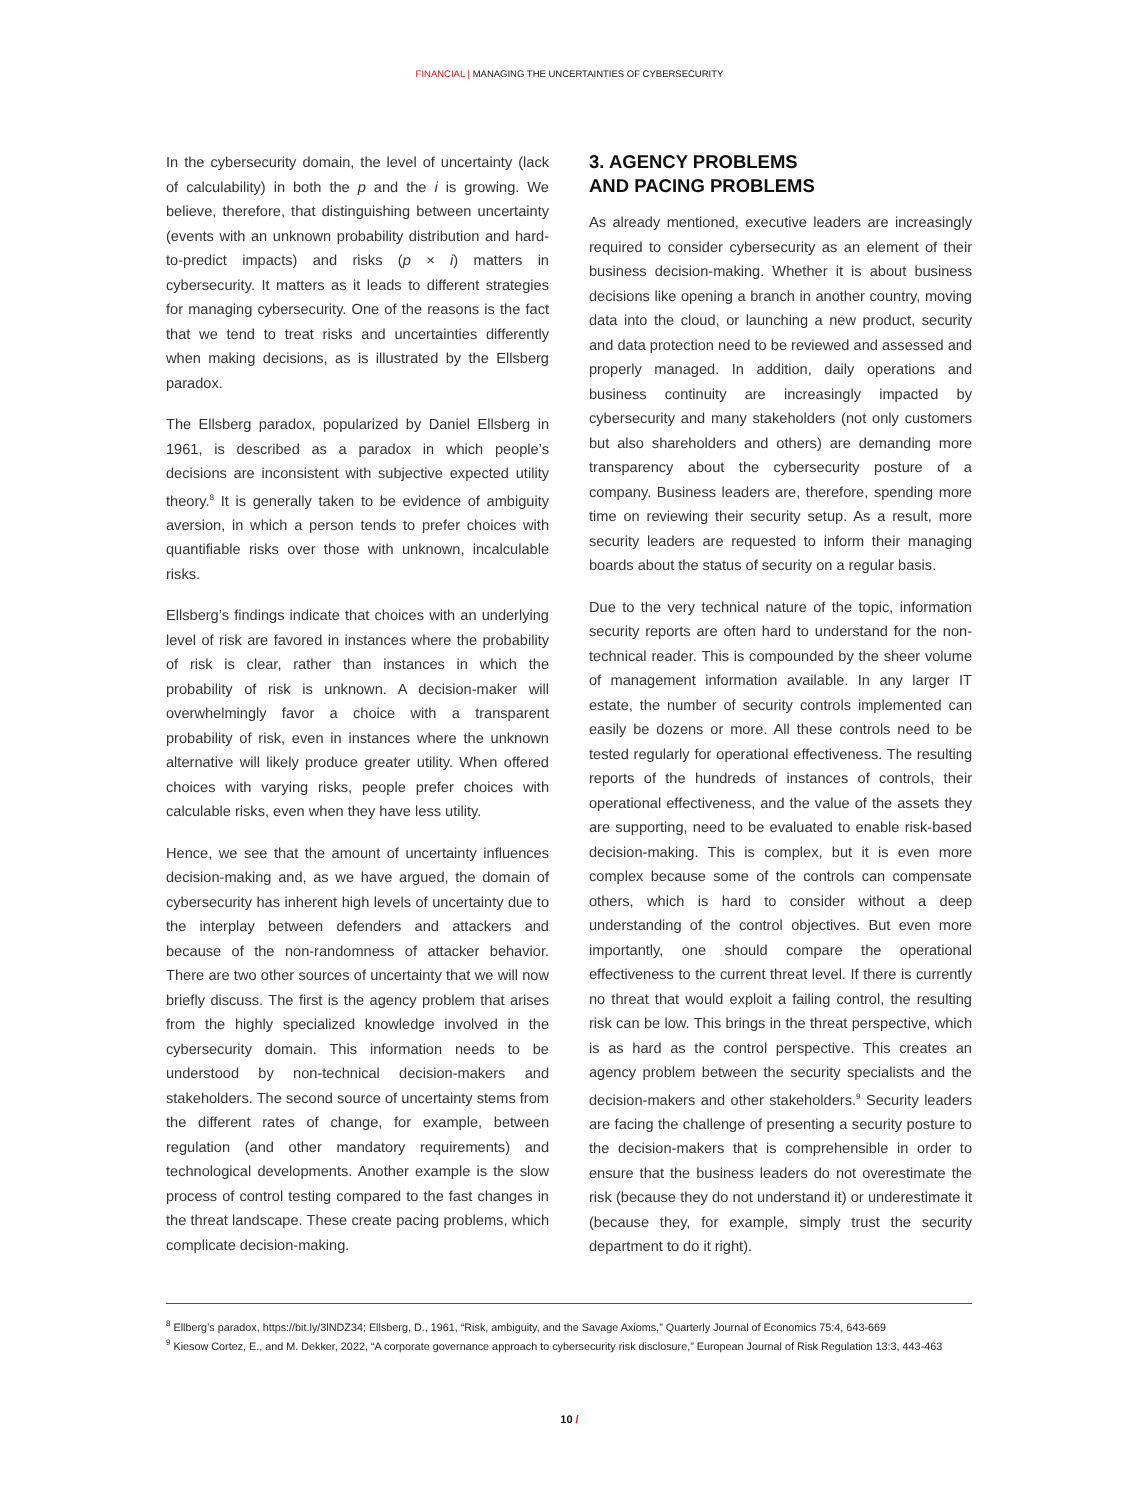FINANCIAL | MANAGING THE UNCERTAINTIES OF CYBERSECURITY
In the cybersecurity domain, the level of uncertainty (lack of calculability) in both the p and the i is growing. We believe, therefore, that distinguishing between uncertainty (events with an unknown probability distribution and hard-to-predict impacts) and risks (p × i) matters in cybersecurity. It matters as it leads to different strategies for managing cybersecurity. One of the reasons is the fact that we tend to treat risks and uncertainties differently when making decisions, as is illustrated by the Ellsberg paradox.
The Ellsberg paradox, popularized by Daniel Ellsberg in 1961, is described as a paradox in which people’s decisions are inconsistent with subjective expected utility theory.<sup>8</sup> It is generally taken to be evidence of ambiguity aversion, in which a person tends to prefer choices with quantifiable risks over those with unknown, incalculable risks.
Ellsberg’s findings indicate that choices with an underlying level of risk are favored in instances where the probability of risk is clear, rather than instances in which the probability of risk is unknown. A decision-maker will overwhelmingly favor a choice with a transparent probability of risk, even in instances where the unknown alternative will likely produce greater utility. When offered choices with varying risks, people prefer choices with calculable risks, even when they have less utility.
Hence, we see that the amount of uncertainty influences decision-making and, as we have argued, the domain of cybersecurity has inherent high levels of uncertainty due to the interplay between defenders and attackers and because of the non-randomness of attacker behavior. There are two other sources of uncertainty that we will now briefly discuss. The first is the agency problem that arises from the highly specialized knowledge involved in the cybersecurity domain. This information needs to be understood by non-technical decision-makers and stakeholders. The second source of uncertainty stems from the different rates of change, for example, between regulation (and other mandatory requirements) and technological developments. Another example is the slow process of control testing compared to the fast changes in the threat landscape. These create pacing problems, which complicate decision-making.
3. AGENCY PROBLEMS
AND PACING PROBLEMS
As already mentioned, executive leaders are increasingly required to consider cybersecurity as an element of their business decision-making. Whether it is about business decisions like opening a branch in another country, moving data into the cloud, or launching a new product, security and data protection need to be reviewed and assessed and properly managed. In addition, daily operations and business continuity are increasingly impacted by cybersecurity and many stakeholders (not only customers but also shareholders and others) are demanding more transparency about the cybersecurity posture of a company. Business leaders are, therefore, spending more time on reviewing their security setup. As a result, more security leaders are requested to inform their managing boards about the status of security on a regular basis.
Due to the very technical nature of the topic, information security reports are often hard to understand for the non-technical reader. This is compounded by the sheer volume of management information available. In any larger IT estate, the number of security controls implemented can easily be dozens or more. All these controls need to be tested regularly for operational effectiveness. The resulting reports of the hundreds of instances of controls, their operational effectiveness, and the value of the assets they are supporting, need to be evaluated to enable risk-based decision-making. This is complex, but it is even more complex because some of the controls can compensate others, which is hard to consider without a deep understanding of the control objectives. But even more importantly, one should compare the operational effectiveness to the current threat level. If there is currently no threat that would exploit a failing control, the resulting risk can be low. This brings in the threat perspective, which is as hard as the control perspective. This creates an agency problem between the security specialists and the decision-makers and other stakeholders.<sup>9</sup> Security leaders are facing the challenge of presenting a security posture to the decision-makers that is comprehensible in order to ensure that the business leaders do not overestimate the risk (because they do not understand it) or underestimate it (because they, for example, simply trust the security department to do it right).
<sup>8</sup> Ellberg’s paradox, https://bit.ly/3lNDZ34; Ellsberg, D., 1961, “Risk, ambiguity, and the Savage Axioms,” Quarterly Journal of Economics 75:4, 643-669
<sup>9</sup> Kiesow Cortez, E., and M. Dekker, 2022, “A corporate governance approach to cybersecurity risk disclosure,” European Journal of Risk Regulation 13:3, 443-463
10 /